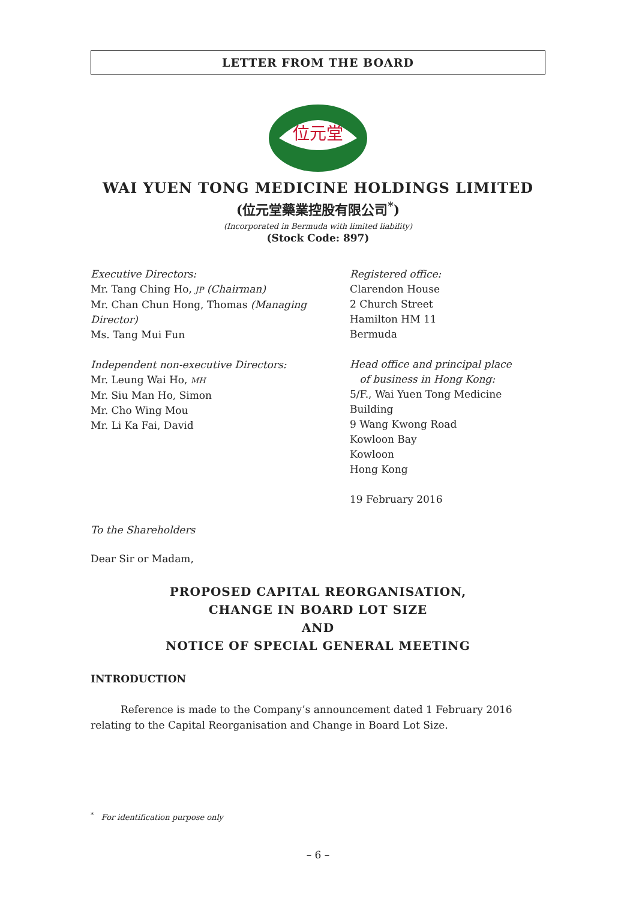LETTER FROM THE BOARD
位元堂
WAI YUEN TONG MEDICINE HOLDINGS LIMITED
(位元堂藥業控股有限公司<sup>*</sup>)
(Incorporated in Bermuda with limited liability)
(Stock Code: 897)
Executive Directors:
Mr. Tang Ching Ho, JP (Chairman)
Mr. Chan Chun Hong, Thomas (Managing Director)
Ms. Tang Mui Fun
Independent non-executive Directors:
Mr. Leung Wai Ho, MH
Mr. Siu Man Ho, Simon
Mr. Cho Wing Mou
Mr. Li Ka Fai, David
Registered office:
Clarendon House
2 Church Street
Hamilton HM 11
Bermuda
Head office and principal place
of business in Hong Kong:
5/F., Wai Yuen Tong Medicine Building
9 Wang Kwong Road
Kowloon Bay
Kowloon
Hong Kong
19 February 2016
To the Shareholders
Dear Sir or Madam,
PROPOSED CAPITAL REORGANISATION,
CHANGE IN BOARD LOT SIZE
AND
NOTICE OF SPECIAL GENERAL MEETING
INTRODUCTION
Reference is made to the Company’s announcement dated 1 February 2016 relating to the Capital Reorganisation and Change in Board Lot Size.
<sup>*</sup> For identification purpose only
– 6 –